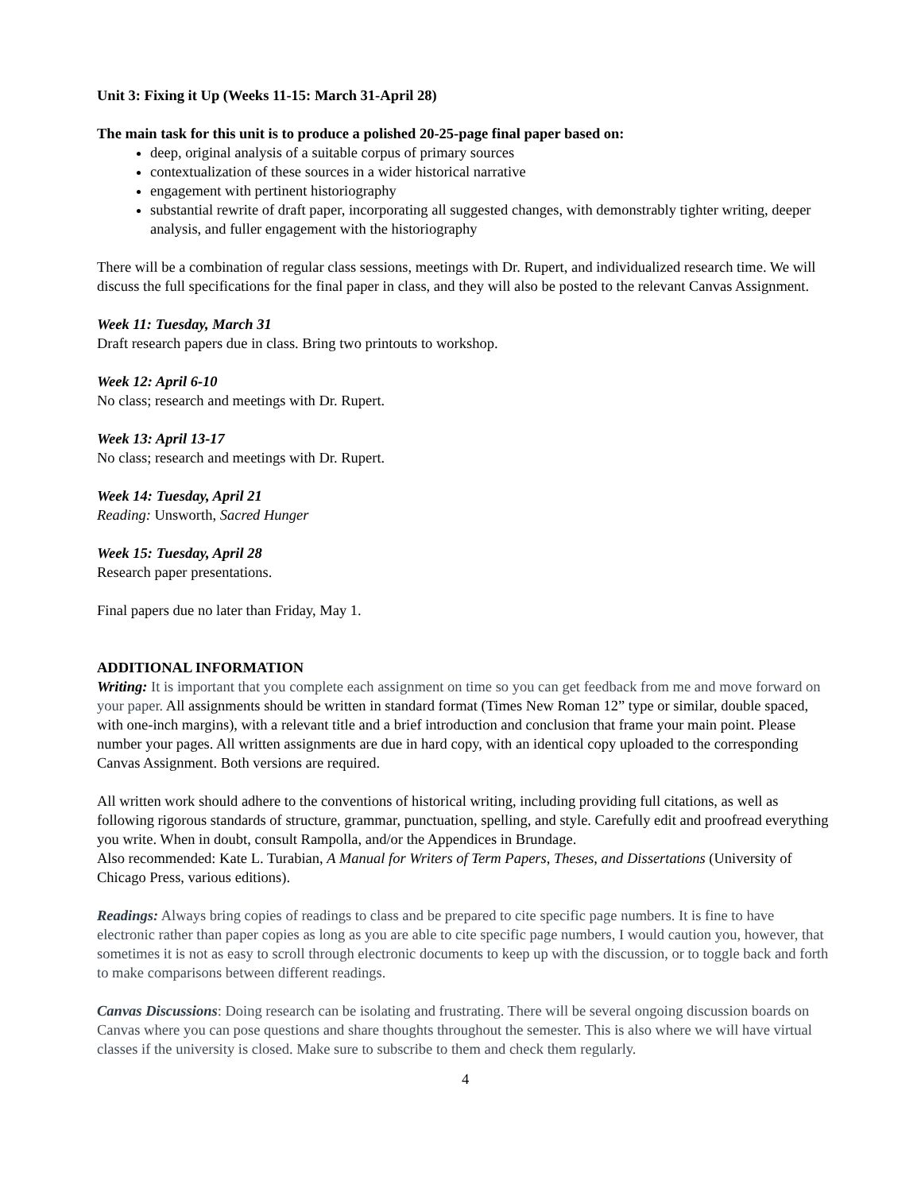Unit 3: Fixing it Up (Weeks 11-15: March 31-April 28)
The main task for this unit is to produce a polished 20-25-page final paper based on:
deep, original analysis of a suitable corpus of primary sources
contextualization of these sources in a wider historical narrative
engagement with pertinent historiography
substantial rewrite of draft paper, incorporating all suggested changes, with demonstrably tighter writing, deeper analysis, and fuller engagement with the historiography
There will be a combination of regular class sessions, meetings with Dr. Rupert, and individualized research time. We will discuss the full specifications for the final paper in class, and they will also be posted to the relevant Canvas Assignment.
Week 11: Tuesday, March 31
Draft research papers due in class. Bring two printouts to workshop.
Week 12: April 6-10
No class; research and meetings with Dr. Rupert.
Week 13: April 13-17
No class; research and meetings with Dr. Rupert.
Week 14: Tuesday, April 21
Reading: Unsworth, Sacred Hunger
Week 15: Tuesday, April 28
Research paper presentations.
Final papers due no later than Friday, May 1.
ADDITIONAL INFORMATION
Writing: It is important that you complete each assignment on time so you can get feedback from me and move forward on your paper. All assignments should be written in standard format (Times New Roman 12” type or similar, double spaced, with one-inch margins), with a relevant title and a brief introduction and conclusion that frame your main point. Please number your pages. All written assignments are due in hard copy, with an identical copy uploaded to the corresponding Canvas Assignment. Both versions are required.
All written work should adhere to the conventions of historical writing, including providing full citations, as well as following rigorous standards of structure, grammar, punctuation, spelling, and style. Carefully edit and proofread everything you write. When in doubt, consult Rampolla, and/or the Appendices in Brundage.
Also recommended: Kate L. Turabian, A Manual for Writers of Term Papers, Theses, and Dissertations (University of Chicago Press, various editions).
Readings: Always bring copies of readings to class and be prepared to cite specific page numbers. It is fine to have electronic rather than paper copies as long as you are able to cite specific page numbers, I would caution you, however, that sometimes it is not as easy to scroll through electronic documents to keep up with the discussion, or to toggle back and forth to make comparisons between different readings.
Canvas Discussions: Doing research can be isolating and frustrating. There will be several ongoing discussion boards on Canvas where you can pose questions and share thoughts throughout the semester. This is also where we will have virtual classes if the university is closed. Make sure to subscribe to them and check them regularly.
4